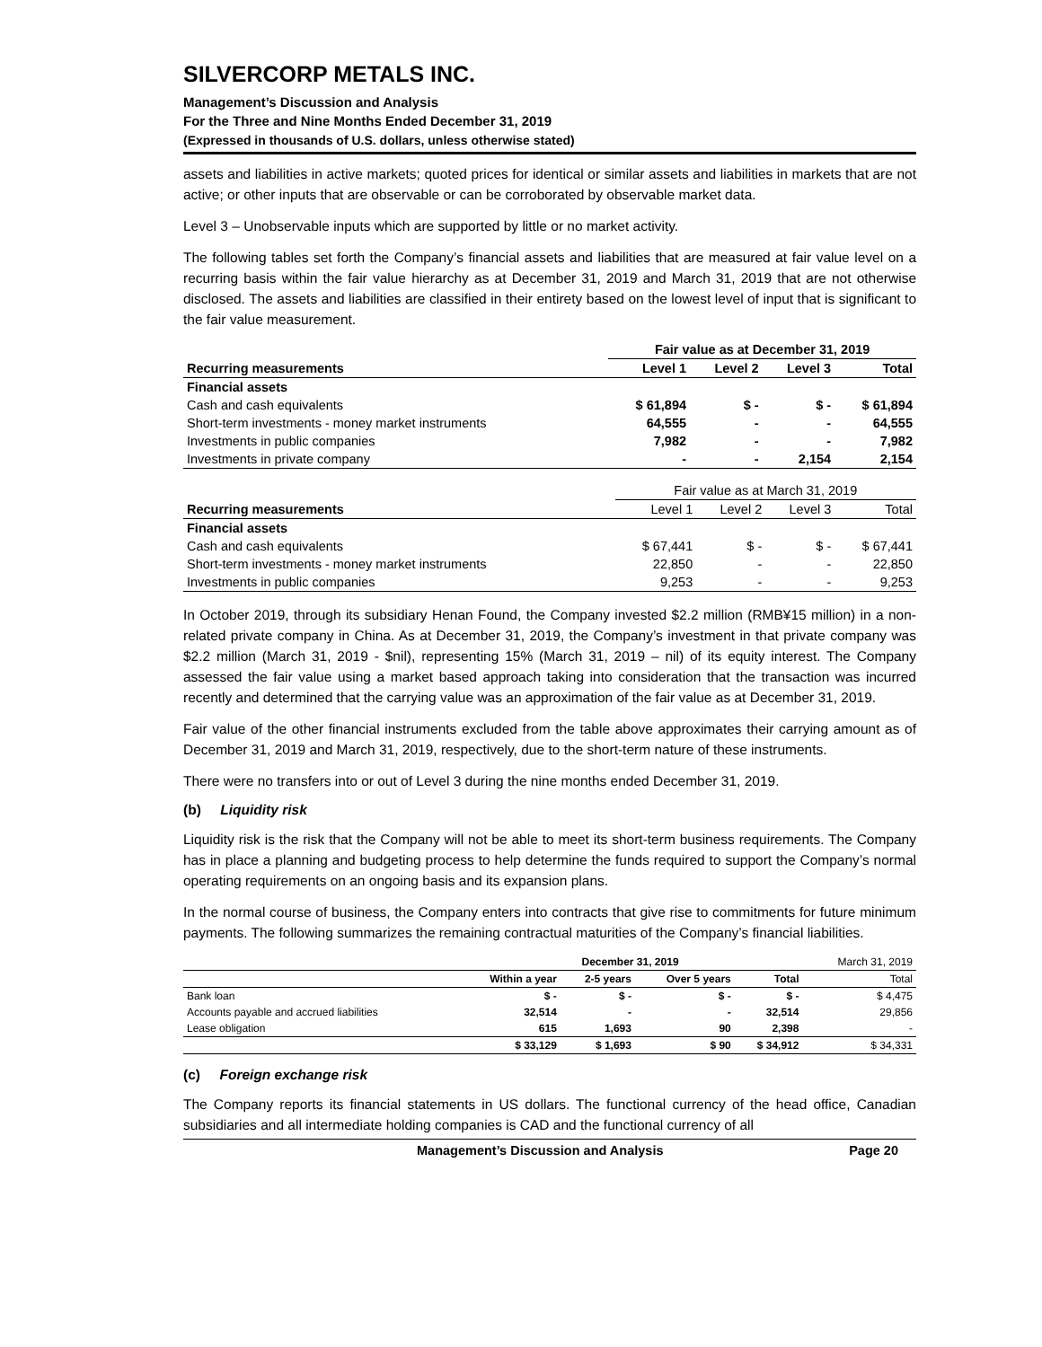SILVERCORP METALS INC.
Management’s Discussion and Analysis
For the Three and Nine Months Ended December 31, 2019
(Expressed in thousands of U.S. dollars, unless otherwise stated)
assets and liabilities in active markets; quoted prices for identical or similar assets and liabilities in markets that are not active; or other inputs that are observable or can be corroborated by observable market data.
Level 3 – Unobservable inputs which are supported by little or no market activity.
The following tables set forth the Company’s financial assets and liabilities that are measured at fair value level on a recurring basis within the fair value hierarchy as at December 31, 2019 and March 31, 2019 that are not otherwise disclosed. The assets and liabilities are classified in their entirety based on the lowest level of input that is significant to the fair value measurement.
| | Fair value as at December 31, 2019 | | | |
| --- | --- | --- | --- | --- |
| Recurring measurements | Level 1 | Level 2 | Level 3 | Total |
| Financial assets | | | | |
| Cash and cash equivalents | $ 61,894 | $ - | $ - | $ 61,894 |
| Short-term investments - money market instruments | 64,555 | - | - | 64,555 |
| Investments in public companies | 7,982 | - | - | 7,982 |
| Investments in private company | - | - | 2,154 | 2,154 |
| | Fair value as at March 31, 2019 | | | |
| Recurring measurements | Level 1 | Level 2 | Level 3 | Total |
| Financial assets | | | | |
| Cash and cash equivalents | $ 67,441 | $ - | $ - | $ 67,441 |
| Short-term investments - money market instruments | 22,850 | - | - | 22,850 |
| Investments in public companies | 9,253 | - | - | 9,253 |
In October 2019, through its subsidiary Henan Found, the Company invested $2.2 million (RMB¥15 million) in a non-related private company in China. As at December 31, 2019, the Company’s investment in that private company was $2.2 million (March 31, 2019 - $nil), representing 15% (March 31, 2019 – nil) of its equity interest. The Company assessed the fair value using a market based approach taking into consideration that the transaction was incurred recently and determined that the carrying value was an approximation of the fair value as at December 31, 2019.
Fair value of the other financial instruments excluded from the table above approximates their carrying amount as of December 31, 2019 and March 31, 2019, respectively, due to the short-term nature of these instruments.
There were no transfers into or out of Level 3 during the nine months ended December 31, 2019.
(b) Liquidity risk
Liquidity risk is the risk that the Company will not be able to meet its short-term business requirements. The Company has in place a planning and budgeting process to help determine the funds required to support the Company’s normal operating requirements on an ongoing basis and its expansion plans.
In the normal course of business, the Company enters into contracts that give rise to commitments for future minimum payments. The following summarizes the remaining contractual maturities of the Company’s financial liabilities.
| | December 31, 2019 | | | | March 31, 2019 |
| | Within a year | 2-5 years | Over 5 years | Total | Total |
| Bank loan | $ - | $ - | $ - | $ - | $ 4,475 |
| Accounts payable and accrued liabilities | 32,514 | - | - | 32,514 | 29,856 |
| Lease obligation | 615 | 1,693 | 90 | 2,398 | - |
| | $ 33,129 | $ 1,693 | $ 90 | $ 34,912 | $ 34,331 |
(c) Foreign exchange risk
The Company reports its financial statements in US dollars. The functional currency of the head office, Canadian subsidiaries and all intermediate holding companies is CAD and the functional currency of all
Management’s Discussion and Analysis Page 20